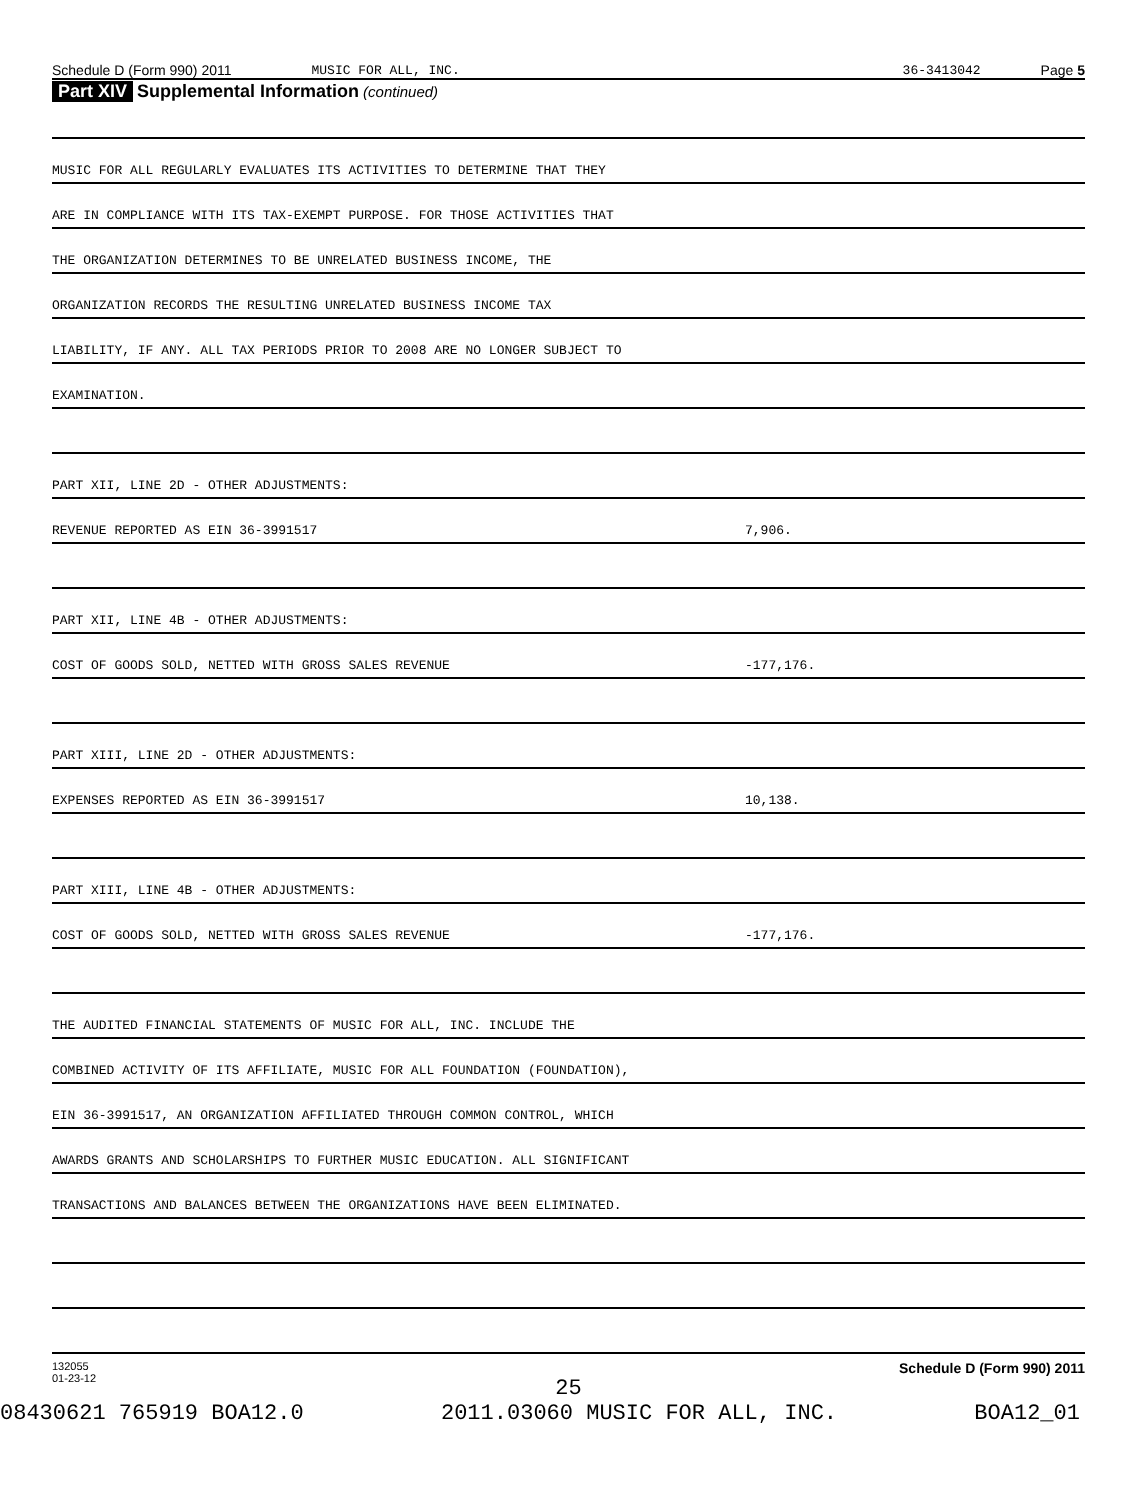Schedule D (Form 990) 2011 MUSIC FOR ALL, INC. 36-3413042 Page 5
Part XIV Supplemental Information (continued)
MUSIC FOR ALL REGULARLY EVALUATES ITS ACTIVITIES TO DETERMINE THAT THEY
ARE IN COMPLIANCE WITH ITS TAX-EXEMPT PURPOSE. FOR THOSE ACTIVITIES THAT
THE ORGANIZATION DETERMINES TO BE UNRELATED BUSINESS INCOME, THE
ORGANIZATION RECORDS THE RESULTING UNRELATED BUSINESS INCOME TAX
LIABILITY, IF ANY. ALL TAX PERIODS PRIOR TO 2008 ARE NO LONGER SUBJECT TO
EXAMINATION.
PART XII, LINE 2D - OTHER ADJUSTMENTS:
REVENUE REPORTED AS EIN 36-3991517 7,906.
PART XII, LINE 4B - OTHER ADJUSTMENTS:
COST OF GOODS SOLD, NETTED WITH GROSS SALES REVENUE -177,176.
PART XIII, LINE 2D - OTHER ADJUSTMENTS:
EXPENSES REPORTED AS EIN 36-3991517 10,138.
PART XIII, LINE 4B - OTHER ADJUSTMENTS:
COST OF GOODS SOLD, NETTED WITH GROSS SALES REVENUE -177,176.
THE AUDITED FINANCIAL STATEMENTS OF MUSIC FOR ALL, INC. INCLUDE THE
COMBINED ACTIVITY OF ITS AFFILIATE, MUSIC FOR ALL FOUNDATION (FOUNDATION),
EIN 36-3991517, AN ORGANIZATION AFFILIATED THROUGH COMMON CONTROL, WHICH
AWARDS GRANTS AND SCHOLARSHIPS TO FURTHER MUSIC EDUCATION. ALL SIGNIFICANT
TRANSACTIONS AND BALANCES BETWEEN THE ORGANIZATIONS HAVE BEEN ELIMINATED.
132055
01-23-12 Schedule D (Form 990) 2011
25
08430621 765919 BOA12.0 2011.03060 MUSIC FOR ALL, INC. BOA12_01